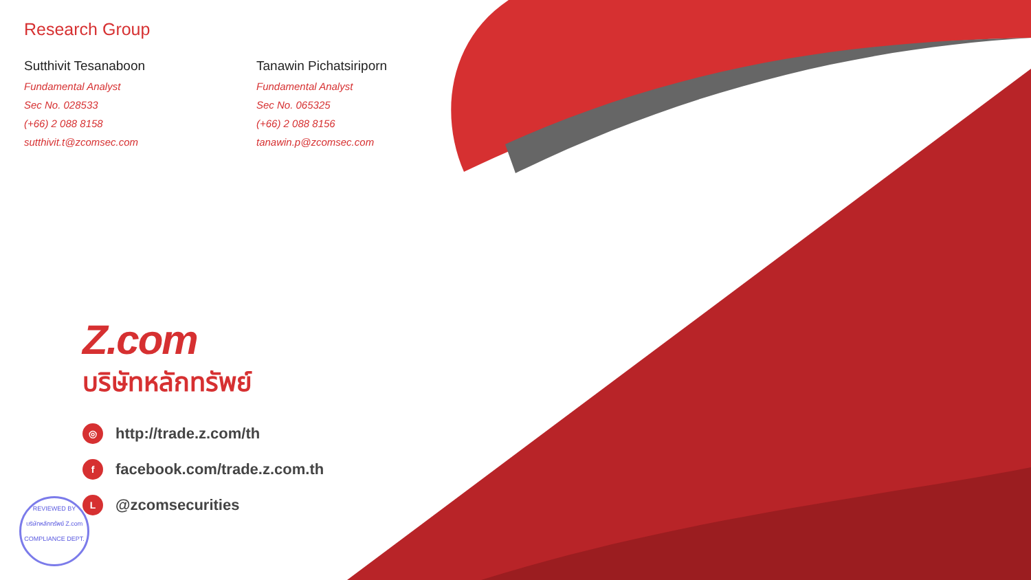Research Group
Sutthivit Tesanaboon
Fundamental Analyst
Sec No. 028533
(+66) 2 088 8158
sutthivit.t@zcomsec.com
Tanawin Pichatsiriporn
Fundamental Analyst
Sec No. 065325
(+66) 2 088 8156
tanawin.p@zcomsec.com
Z.com
บริษัทหลักทรัพย์
◎ http://trade.z.com/th
ffacebook.com/trade.z.com.th
L @zcomsecurities
REVIEWED BY
บริษัทหลักทรัพย์ Z.com
COMPLIANCE DEPT.